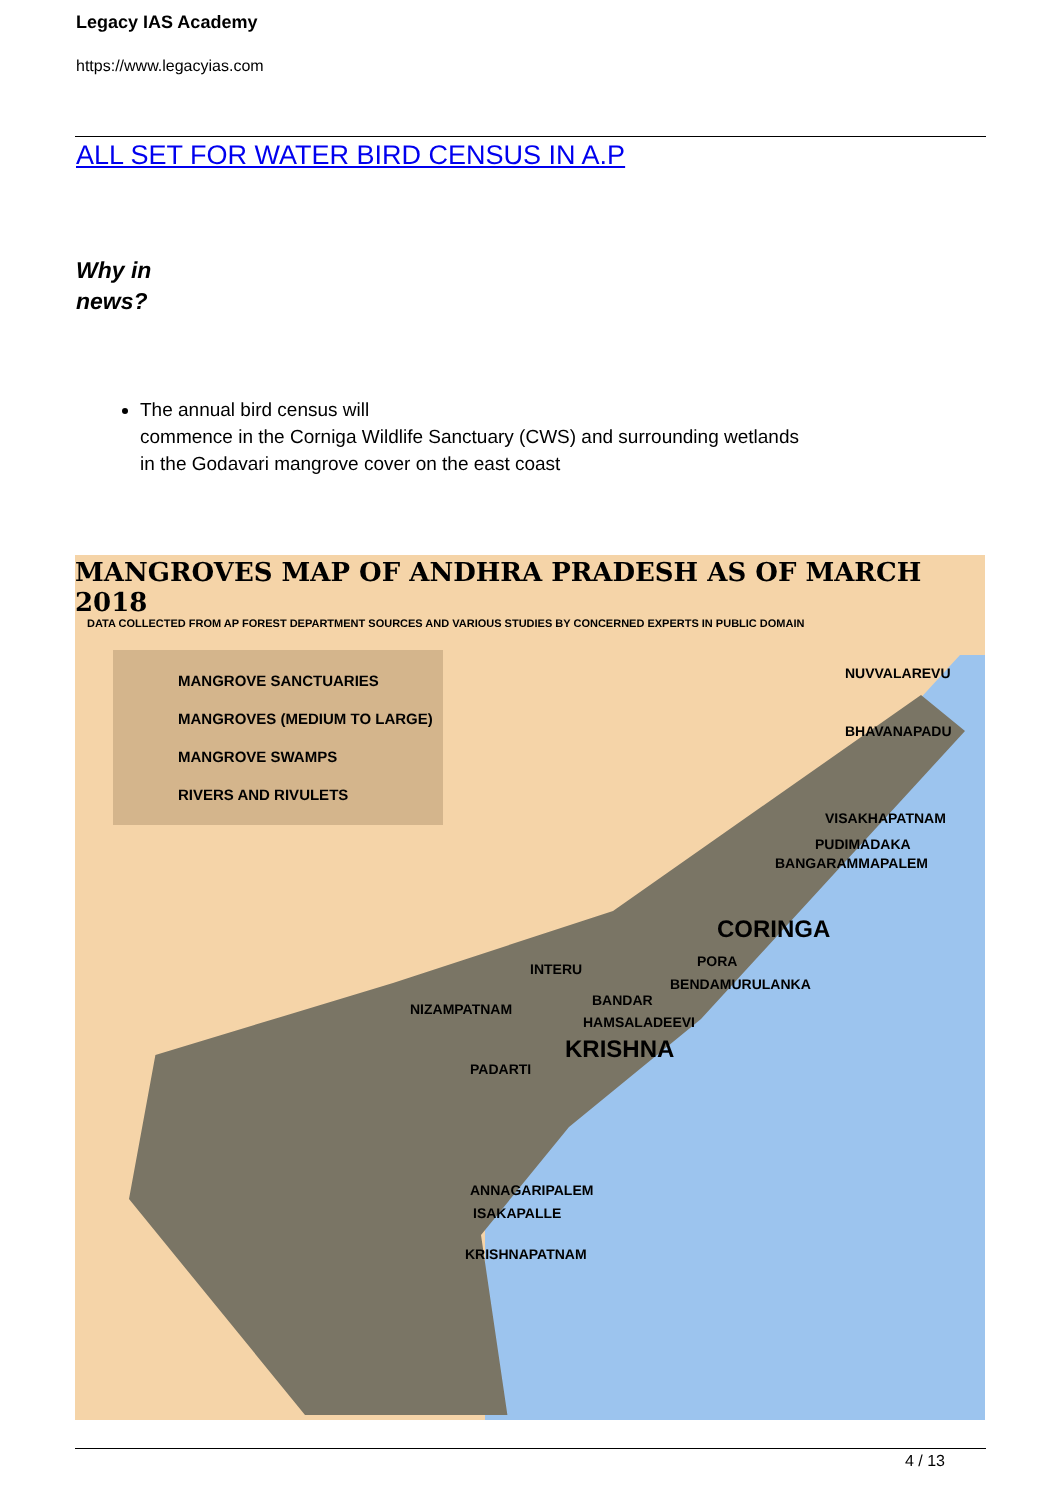Legacy IAS Academy
https://www.legacyias.com
ALL SET FOR WATER BIRD CENSUS IN A.P
Why in
news?
The annual bird census will
commence in the Corniga Wildlife Sanctuary (CWS) and surrounding wetlands
in the Godavari mangrove cover on the east coast
MANGROVES MAP OF ANDHRA PRADESH AS OF MARCH 2018
DATA COLLECTED FROM AP FOREST DEPARTMENT SOURCES AND VARIOUS STUDIES BY CONCERNED EXPERTS IN PUBLIC DOMAIN
MANGROVE SANCTUARIES
MANGROVES (MEDIUM TO LARGE)
MANGROVE SWAMPS
RIVERS AND RIVULETS
NUVVALAREVU
BHAVANAPADU
VISAKHAPATNAM
PUDIMADAKA
BANGARAMMAPALEM
CORINGA
PORA
BENDAMURULANKA
INTERU
BANDAR
NIZAMPATNAM
HAMSALADEEVI
KRISHNA
PADARTI
ANNAGARIPALEM
ISAKAPALLE
KRISHNAPATNAM
4 / 13